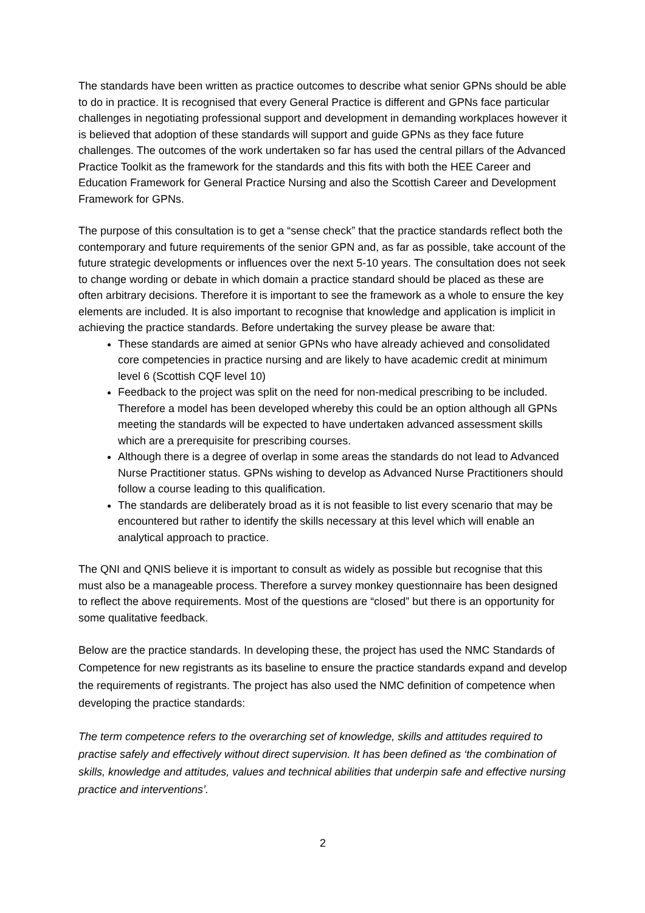The standards have been written as practice outcomes to describe what senior GPNs should be able to do in practice. It is recognised that every General Practice is different and GPNs face particular challenges in negotiating professional support and development in demanding workplaces however it is believed that adoption of these standards will support and guide GPNs as they face future challenges. The outcomes of the work undertaken so far has used the central pillars of the Advanced Practice Toolkit as the framework for the standards and this fits with both the HEE Career and Education Framework for General Practice Nursing and also the Scottish Career and Development Framework for GPNs.
The purpose of this consultation is to get a “sense check” that the practice standards reflect both the contemporary and future requirements of the senior GPN and, as far as possible, take account of the future strategic developments or influences over the next 5-10 years. The consultation does not seek to change wording or debate in which domain a practice standard should be placed as these are often arbitrary decisions. Therefore it is important to see the framework as a whole to ensure the key elements are included. It is also important to recognise that knowledge and application is implicit in achieving the practice standards. Before undertaking the survey please be aware that:
These standards are aimed at senior GPNs who have already achieved and consolidated core competencies in practice nursing and are likely to have academic credit at minimum level 6 (Scottish CQF level 10)
Feedback to the project was split on the need for non-medical prescribing to be included. Therefore a model has been developed whereby this could be an option although all GPNs meeting the standards will be expected to have undertaken advanced assessment skills which are a prerequisite for prescribing courses.
Although there is a degree of overlap in some areas the standards do not lead to Advanced Nurse Practitioner status. GPNs wishing to develop as Advanced Nurse Practitioners should follow a course leading to this qualification.
The standards are deliberately broad as it is not feasible to list every scenario that may be encountered but rather to identify the skills necessary at this level which will enable an analytical approach to practice.
The QNI and QNIS believe it is important to consult as widely as possible but recognise that this must also be a manageable process. Therefore a survey monkey questionnaire has been designed to reflect the above requirements. Most of the questions are “closed” but there is an opportunity for some qualitative feedback.
Below are the practice standards. In developing these, the project has used the NMC Standards of Competence for new registrants as its baseline to ensure the practice standards expand and develop the requirements of registrants. The project has also used the NMC definition of competence when developing the practice standards:
The term competence refers to the overarching set of knowledge, skills and attitudes required to practise safely and effectively without direct supervision. It has been defined as ‘the combination of skills, knowledge and attitudes, values and technical abilities that underpin safe and effective nursing practice and interventions’.
2